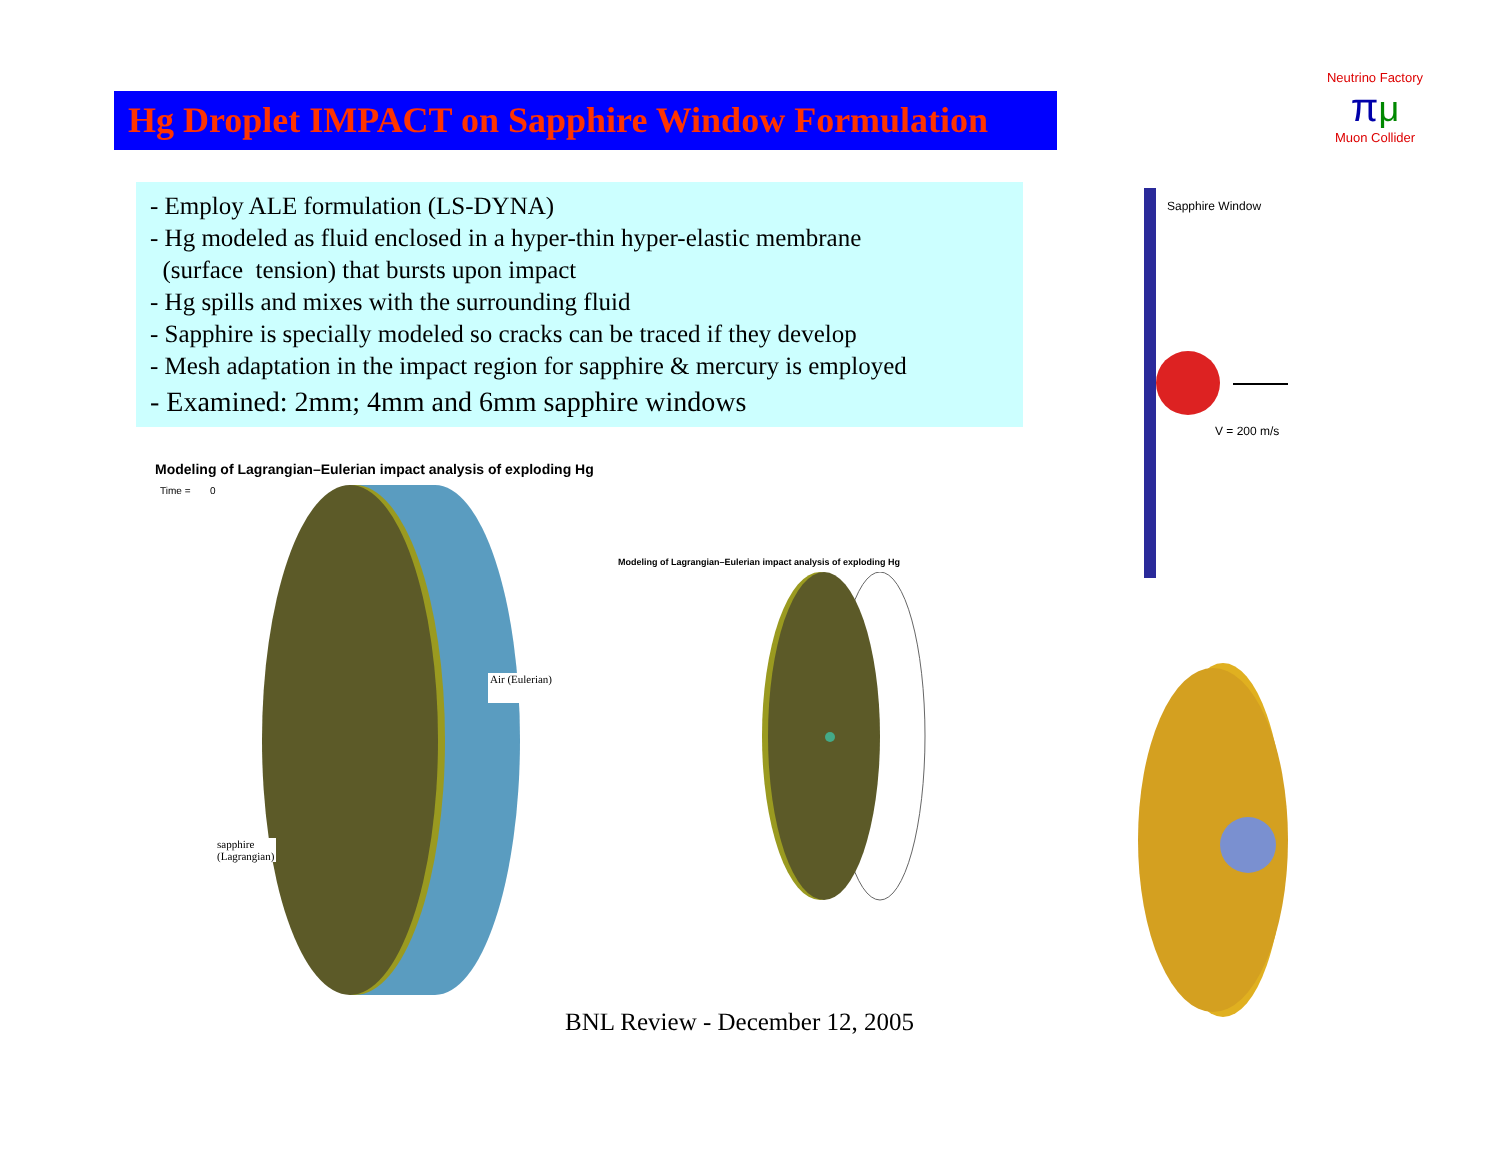Hg Droplet IMPACT on Sapphire Window Formulation
Neutrino Factory
πμ
Muon Collider
- Employ ALE formulation (LS-DYNA)
- Hg modeled as fluid enclosed in a hyper-thin hyper-elastic membrane
(surface tension) that bursts upon impact
- Hg spills and mixes with the surrounding fluid
- Sapphire is specially modeled so cracks can be traced if they develop
- Mesh adaptation in the impact region for sapphire & mercury is employed
- Examined: 2mm; 4mm and 6mm sapphire windows
Modeling of Lagrangian–Eulerian impact analysis of exploding Hg
Time = 0
Air (Eulerian)
sapphire
(Lagrangian)
Modeling of Lagrangian–Eulerian impact analysis of exploding Hg
Sapphire Window
V = 200 m/s
BNL Review - December 12, 2005